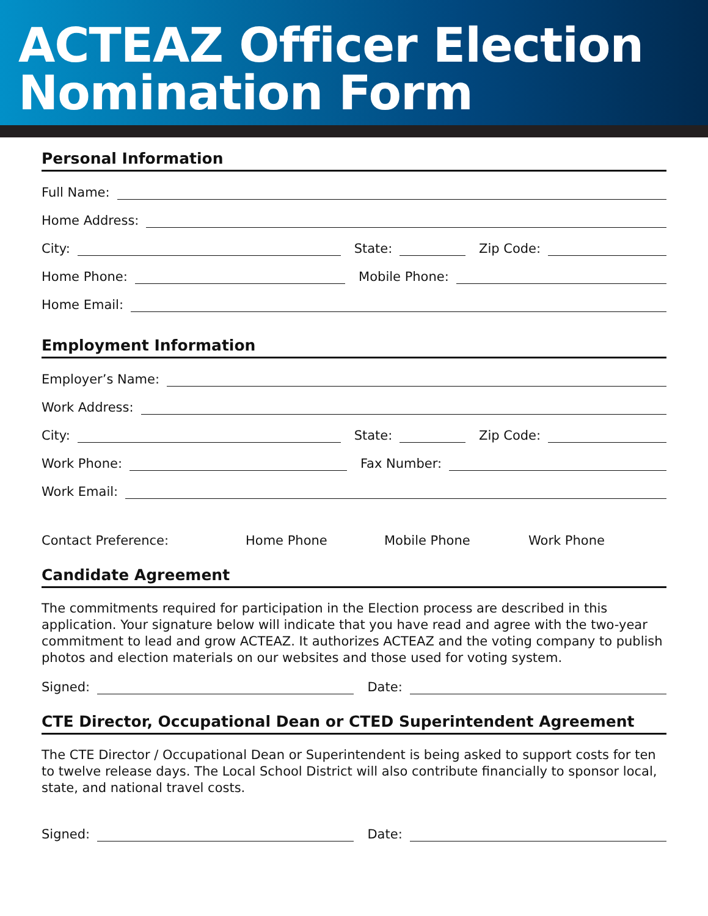ACTEAZ Officer Election
Nomination Form
Personal Information
Full Name:
Home Address:
City:
State:
Zip Code:
Home Phone:
Mobile Phone:
Home Email:
Employment Information
Employer’s Name:
Work Address:
City:
State:
Zip Code:
Work Phone:
Fax Number:
Work Email:
Contact Preference: Home Phone Mobile Phone Work Phone
Candidate Agreement
The commitments required for participation in the Election process are described in this application. Your signature below will indicate that you have read and agree with the two-year commitment to lead and grow ACTEAZ. It authorizes ACTEAZ and the voting company to publish photos and election materials on our websites and those used for voting system.
Signed:
Date:
CTE Director, Occupational Dean or CTED Superintendent Agreement
The CTE Director / Occupational Dean or Superintendent is being asked to support costs for ten to twelve release days. The Local School District will also contribute financially to sponsor local, state, and national travel costs.
Signed:
Date: